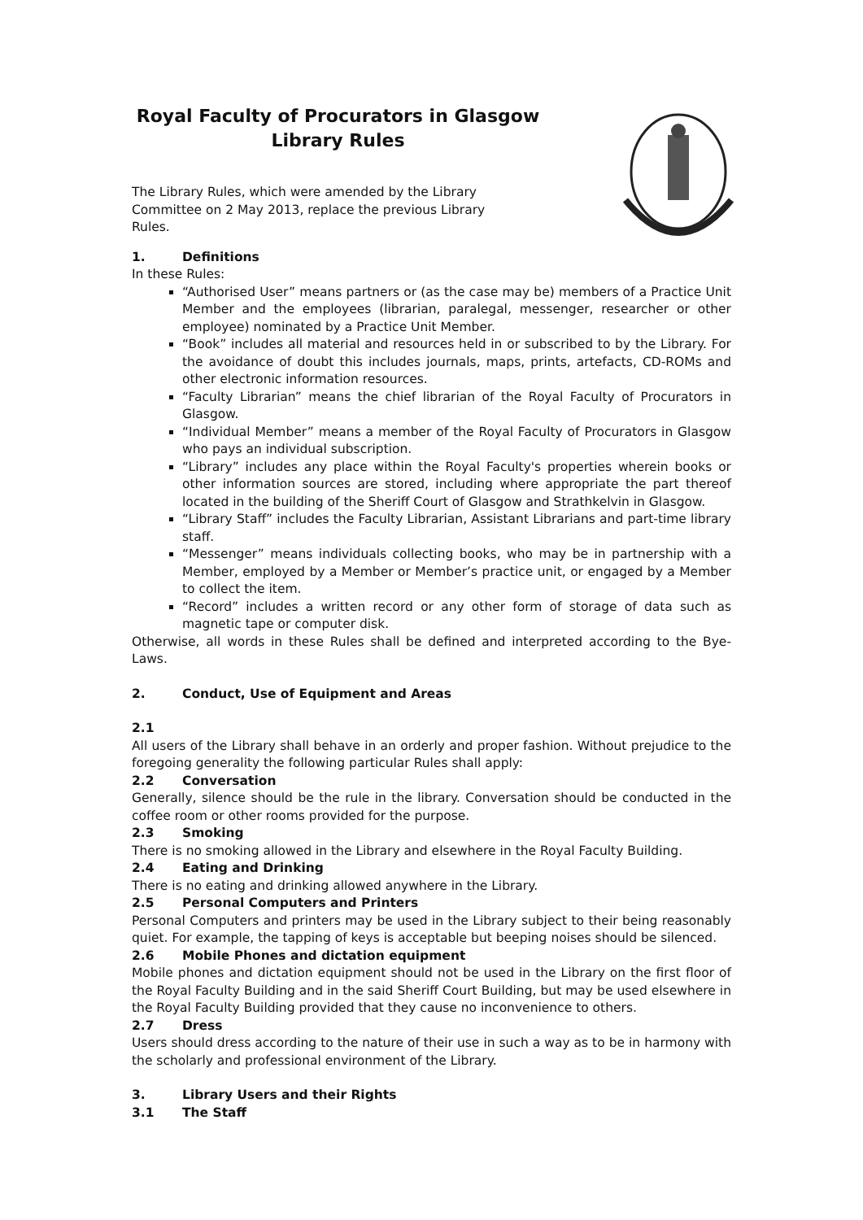Royal Faculty of Procurators in Glasgow
Library Rules
The Library Rules, which were amended by the Library Committee on 2 May 2013, replace the previous Library Rules.
1. Definitions
In these Rules:
“Authorised User” means partners or (as the case may be) members of a Practice Unit Member and the employees (librarian, paralegal, messenger, researcher or other employee) nominated by a Practice Unit Member.
“Book” includes all material and resources held in or subscribed to by the Library. For the avoidance of doubt this includes journals, maps, prints, artefacts, CD-ROMs and other electronic information resources.
“Faculty Librarian” means the chief librarian of the Royal Faculty of Procurators in Glasgow.
“Individual Member” means a member of the Royal Faculty of Procurators in Glasgow who pays an individual subscription.
“Library” includes any place within the Royal Faculty's properties wherein books or other information sources are stored, including where appropriate the part thereof located in the building of the Sheriff Court of Glasgow and Strathkelvin in Glasgow.
“Library Staff” includes the Faculty Librarian, Assistant Librarians and part-time library staff.
“Messenger” means individuals collecting books, who may be in partnership with a Member, employed by a Member or Member’s practice unit, or engaged by a Member to collect the item.
“Record” includes a written record or any other form of storage of data such as magnetic tape or computer disk.
Otherwise, all words in these Rules shall be defined and interpreted according to the Bye-Laws.
2. Conduct, Use of Equipment and Areas
2.1
All users of the Library shall behave in an orderly and proper fashion. Without prejudice to the foregoing generality the following particular Rules shall apply:
2.2 Conversation
Generally, silence should be the rule in the library. Conversation should be conducted in the coffee room or other rooms provided for the purpose.
2.3 Smoking
There is no smoking allowed in the Library and elsewhere in the Royal Faculty Building.
2.4 Eating and Drinking
There is no eating and drinking allowed anywhere in the Library.
2.5 Personal Computers and Printers
Personal Computers and printers may be used in the Library subject to their being reasonably quiet. For example, the tapping of keys is acceptable but beeping noises should be silenced.
2.6 Mobile Phones and dictation equipment
Mobile phones and dictation equipment should not be used in the Library on the first floor of the Royal Faculty Building and in the said Sheriff Court Building, but may be used elsewhere in the Royal Faculty Building provided that they cause no inconvenience to others.
2.7 Dress
Users should dress according to the nature of their use in such a way as to be in harmony with the scholarly and professional environment of the Library.
3. Library Users and their Rights
3.1 The Staff